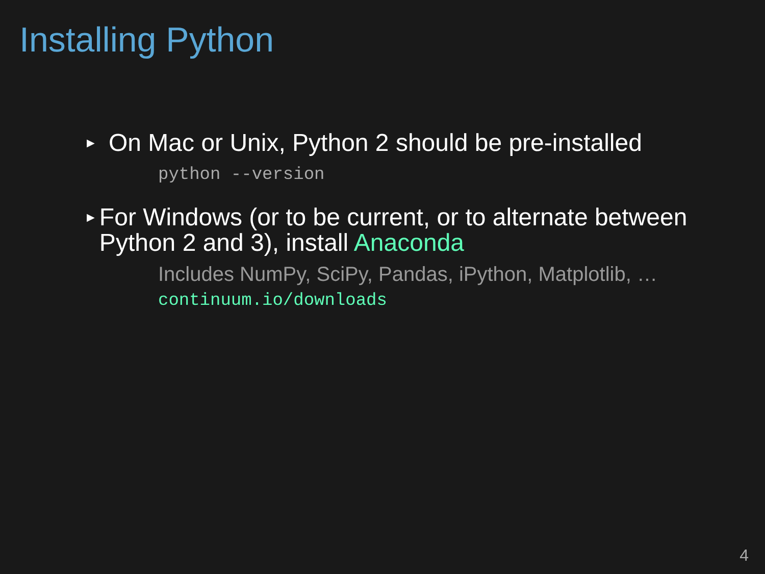Installing Python
► On Mac or Unix, Python 2 should be pre-installed
python --version
► For Windows (or to be current, or to alternate between Python 2 and 3), install Anaconda
Includes NumPy, SciPy, Pandas, iPython, Matplotlib, …
continuum.io/downloads
4